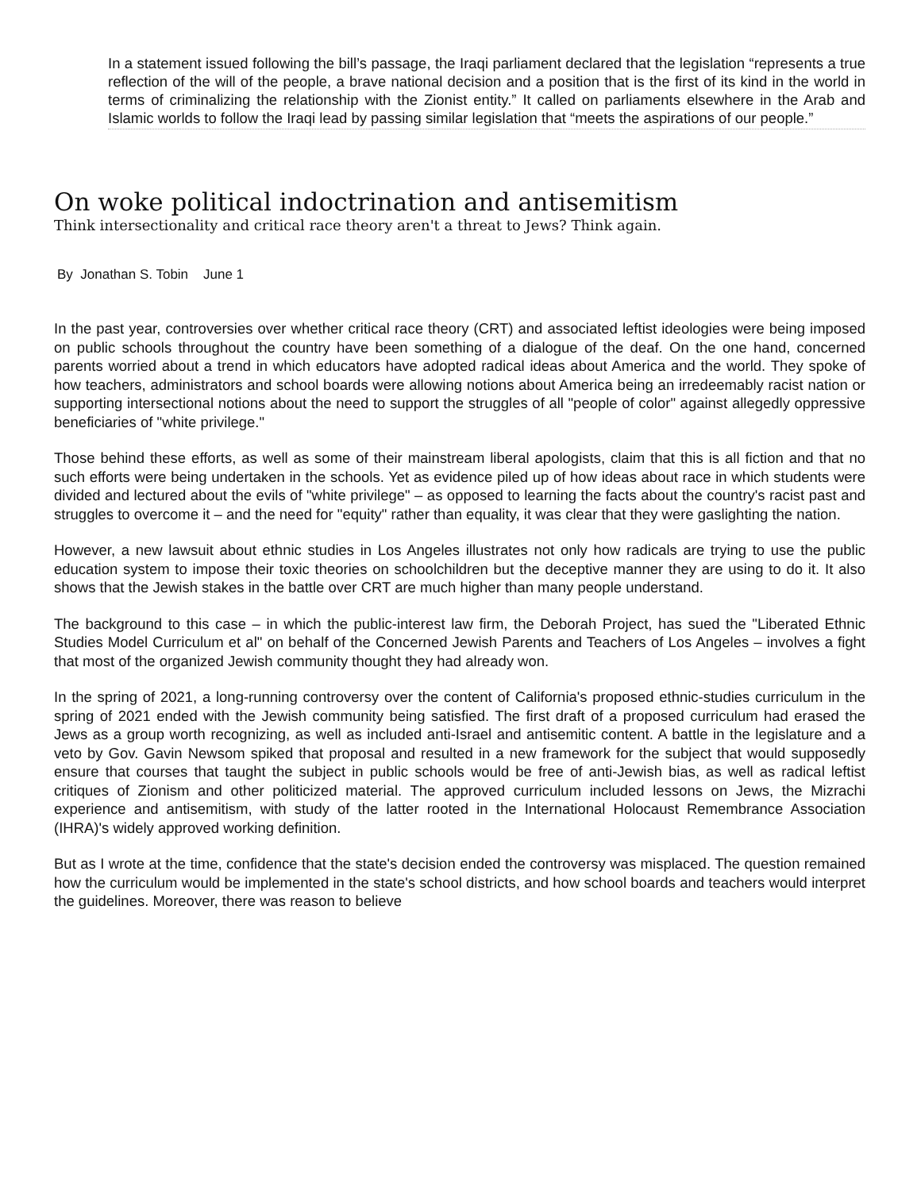In a statement issued following the bill’s passage, the Iraqi parliament declared that the legislation “represents a true reflection of the will of the people, a brave national decision and a position that is the first of its kind in the world in terms of criminalizing the relationship with the Zionist entity.” It called on parliaments elsewhere in the Arab and Islamic worlds to follow the Iraqi lead by passing similar legislation that “meets the aspirations of our people.”
On woke political indoctrination and antisemitism
Think intersectionality and critical race theory aren't a threat to Jews? Think again.
By Jonathan S. Tobin June 1
In the past year, controversies over whether critical race theory (CRT) and associated leftist ideologies were being imposed on public schools throughout the country have been something of a dialogue of the deaf. On the one hand, concerned parents worried about a trend in which educators have adopted radical ideas about America and the world. They spoke of how teachers, administrators and school boards were allowing notions about America being an irredeemably racist nation or supporting intersectional notions about the need to support the struggles of all "people of color" against allegedly oppressive beneficiaries of "white privilege."
Those behind these efforts, as well as some of their mainstream liberal apologists, claim that this is all fiction and that no such efforts were being undertaken in the schools. Yet as evidence piled up of how ideas about race in which students were divided and lectured about the evils of "white privilege" – as opposed to learning the facts about the country's racist past and struggles to overcome it – and the need for "equity" rather than equality, it was clear that they were gaslighting the nation.
However, a new lawsuit about ethnic studies in Los Angeles illustrates not only how radicals are trying to use the public education system to impose their toxic theories on schoolchildren but the deceptive manner they are using to do it. It also shows that the Jewish stakes in the battle over CRT are much higher than many people understand.
The background to this case – in which the public-interest law firm, the Deborah Project, has sued the "Liberated Ethnic Studies Model Curriculum et al" on behalf of the Concerned Jewish Parents and Teachers of Los Angeles – involves a fight that most of the organized Jewish community thought they had already won.
In the spring of 2021, a long-running controversy over the content of California's proposed ethnic-studies curriculum in the spring of 2021 ended with the Jewish community being satisfied. The first draft of a proposed curriculum had erased the Jews as a group worth recognizing, as well as included anti-Israel and antisemitic content. A battle in the legislature and a veto by Gov. Gavin Newsom spiked that proposal and resulted in a new framework for the subject that would supposedly ensure that courses that taught the subject in public schools would be free of anti-Jewish bias, as well as radical leftist critiques of Zionism and other politicized material. The approved curriculum included lessons on Jews, the Mizrachi experience and antisemitism, with study of the latter rooted in the International Holocaust Remembrance Association (IHRA)'s widely approved working definition.
But as I wrote at the time, confidence that the state's decision ended the controversy was misplaced. The question remained how the curriculum would be implemented in the state's school districts, and how school boards and teachers would interpret the guidelines. Moreover, there was reason to believe